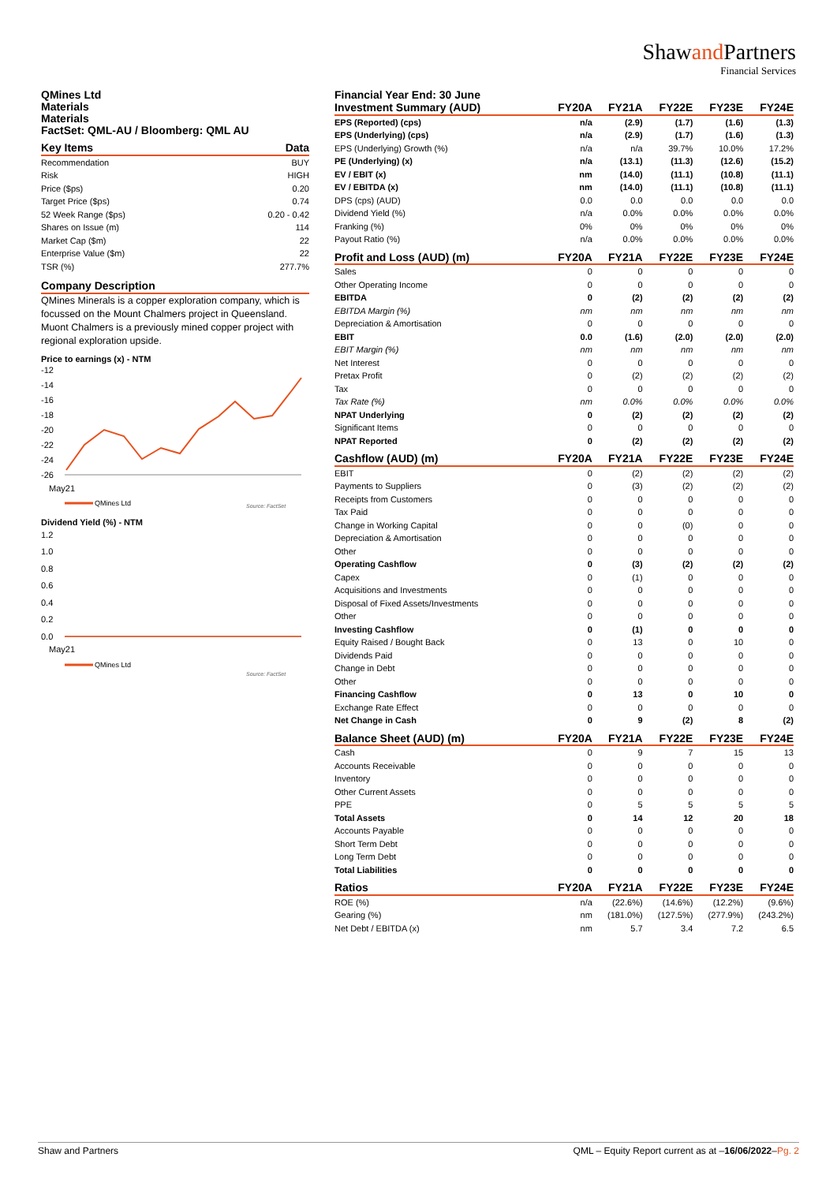Shawand Partners
Financial Services
QMines Ltd
Materials
Materials
FactSet: QML-AU / Bloomberg: QML AU
| Key Items | Data |
| --- | --- |
| Recommendation | BUY |
| Risk | HIGH |
| Price ($ps) | 0.20 |
| Target Price ($ps) | 0.74 |
| 52 Week Range ($ps) | 0.20 - 0.42 |
| Shares on Issue (m) | 114 |
| Market Cap ($m) | 22 |
| Enterprise Value ($m) | 22 |
| TSR (%) | 277.7% |
| Company Description |
| --- |
QMines Minerals is a copper exploration company, which is focussed on the Mount Chalmers project in Queensland. Muont Chalmers is a previously mined copper project with regional exploration upside.
Price to earnings (x) - NTM
-12
-14
-16
-18
-20
-22
-24
-26
May21
QMines Ltd
Source: FactSet
Dividend Yield (%) - NTM
1.2
1.0
0.8
0.6
0.4
0.2
0.0
May21
QMines Ltd
Source: FactSet
Financial Year End: 30 June
| Investment Summary (AUD) | FY20A | FY21A | FY22E | FY23E | FY24E |
| --- | --- | --- | --- | --- | --- |
| EPS (Reported) (cps) | n/a | (2.9) | (1.7) | (1.6) | (1.3) |
| EPS (Underlying) (cps) | n/a | (2.9) | (1.7) | (1.6) | (1.3) |
| EPS (Underlying) Growth (%) | n/a | n/a | 39.7% | 10.0% | 17.2% |
| PE (Underlying) (x) | n/a | (13.1) | (11.3) | (12.6) | (15.2) |
| EV / EBIT (x) | nm | (14.0) | (11.1) | (10.8) | (11.1) |
| EV / EBITDA (x) | nm | (14.0) | (11.1) | (10.8) | (11.1) |
| DPS (cps) (AUD) | 0.0 | 0.0 | 0.0 | 0.0 | 0.0 |
| Dividend Yield (%) | n/a | 0.0% | 0.0% | 0.0% | 0.0% |
| Franking (%) | 0% | 0% | 0% | 0% | 0% |
| Payout Ratio (%) | n/a | 0.0% | 0.0% | 0.0% | 0.0% |
| Profit and Loss (AUD) (m) | FY20A | FY21A | FY22E | FY23E | FY24E |
| Sales | 0 | 0 | 0 | 0 | 0 |
| Other Operating Income | 0 | 0 | 0 | 0 | 0 |
| EBITDA | 0 | (2) | (2) | (2) | (2) |
| EBITDA Margin (%) | nm | nm | nm | nm | nm |
| Depreciation & Amortisation | 0 | 0 | 0 | 0 | 0 |
| EBIT | 0.0 | (1.6) | (2.0) | (2.0) | (2.0) |
| EBIT Margin (%) | nm | nm | nm | nm | nm |
| Net Interest | 0 | 0 | 0 | 0 | 0 |
| Pretax Profit | 0 | (2) | (2) | (2) | (2) |
| Tax | 0 | 0 | 0 | 0 | 0 |
| Tax Rate (%) | nm | 0.0% | 0.0% | 0.0% | 0.0% |
| NPAT Underlying | 0 | (2) | (2) | (2) | (2) |
| Significant Items | 0 | 0 | 0 | 0 | 0 |
| NPAT Reported | 0 | (2) | (2) | (2) | (2) |
| Cashflow (AUD) (m) | FY20A | FY21A | FY22E | FY23E | FY24E |
| EBIT | 0 | (2) | (2) | (2) | (2) |
| Payments to Suppliers | 0 | (3) | (2) | (2) | (2) |
| Receipts from Customers | 0 | 0 | 0 | 0 | 0 |
| Tax Paid | 0 | 0 | 0 | 0 | 0 |
| Change in Working Capital | 0 | 0 | (0) | 0 | 0 |
| Depreciation & Amortisation | 0 | 0 | 0 | 0 | 0 |
| Other | 0 | 0 | 0 | 0 | 0 |
| Operating Cashflow | 0 | (3) | (2) | (2) | (2) |
| Capex | 0 | (1) | 0 | 0 | 0 |
| Acquisitions and Investments | 0 | 0 | 0 | 0 | 0 |
| Disposal of Fixed Assets/Investments | 0 | 0 | 0 | 0 | 0 |
| Other | 0 | 0 | 0 | 0 | 0 |
| Investing Cashflow | 0 | (1) | 0 | 0 | 0 |
| Equity Raised / Bought Back | 0 | 13 | 0 | 10 | 0 |
| Dividends Paid | 0 | 0 | 0 | 0 | 0 |
| Change in Debt | 0 | 0 | 0 | 0 | 0 |
| Other | 0 | 0 | 0 | 0 | 0 |
| Financing Cashflow | 0 | 13 | 0 | 10 | 0 |
| Exchange Rate Effect | 0 | 0 | 0 | 0 | 0 |
| Net Change in Cash | 0 | 9 | (2) | 8 | (2) |
| Balance Sheet (AUD) (m) | FY20A | FY21A | FY22E | FY23E | FY24E |
| Cash | 0 | 9 | 7 | 15 | 13 |
| Accounts Receivable | 0 | 0 | 0 | 0 | 0 |
| Inventory | 0 | 0 | 0 | 0 | 0 |
| Other Current Assets | 0 | 0 | 0 | 0 | 0 |
| PPE | 0 | 5 | 5 | 5 | 5 |
| Total Assets | 0 | 14 | 12 | 20 | 18 |
| Accounts Payable | 0 | 0 | 0 | 0 | 0 |
| Short Term Debt | 0 | 0 | 0 | 0 | 0 |
| Long Term Debt | 0 | 0 | 0 | 0 | 0 |
| Total Liabilities | 0 | 0 | 0 | 0 | 0 |
| Ratios | FY20A | FY21A | FY22E | FY23E | FY24E |
| ROE (%) | n/a | (22.6%) | (14.6%) | (12.2%) | (9.6%) |
| Gearing (%) | nm | (181.0%) | (127.5%) | (277.9%) | (243.2%) |
| Net Debt / EBITDA (x) | nm | 5.7 | 3.4 | 7.2 | 6.5 |
Shaw and Partners QML – Equity Report current as at –16/06/2022–Pg. 2